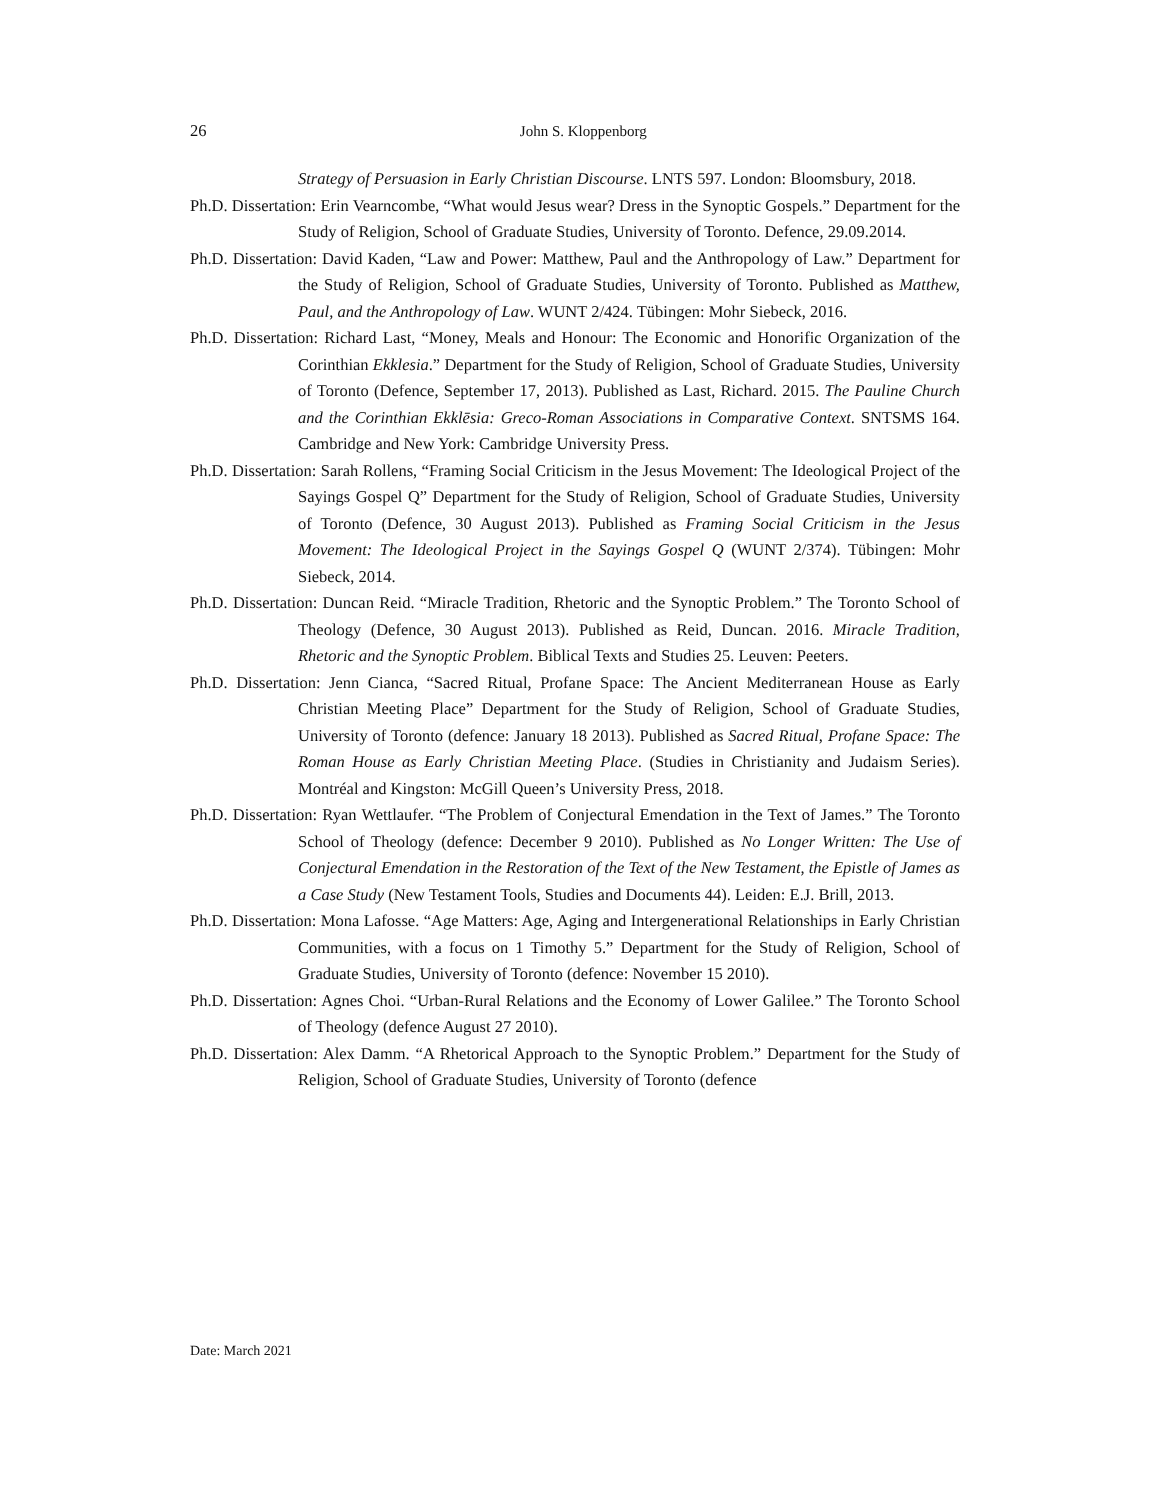26
John S. Kloppenborg
Strategy of Persuasion in Early Christian Discourse. LNTS 597. London: Bloomsbury, 2018.
Ph.D. Dissertation: Erin Vearncombe, “What would Jesus wear? Dress in the Synoptic Gospels.” Department for the Study of Religion, School of Graduate Studies, University of Toronto. Defence, 29.09.2014.
Ph.D. Dissertation: David Kaden, “Law and Power: Matthew, Paul and the Anthropology of Law.” Department for the Study of Religion, School of Graduate Studies, University of Toronto. Published as Matthew, Paul, and the Anthropology of Law. WUNT 2/424. Tübingen: Mohr Siebeck, 2016.
Ph.D. Dissertation: Richard Last, “Money, Meals and Honour: The Economic and Honorific Organization of the Corinthian Ekklesia.” Department for the Study of Religion, School of Graduate Studies, University of Toronto (Defence, September 17, 2013). Published as Last, Richard. 2015. The Pauline Church and the Corinthian Ekklēsia: Greco-Roman Associations in Comparative Context. SNTSMS 164. Cambridge and New York: Cambridge University Press.
Ph.D. Dissertation: Sarah Rollens, “Framing Social Criticism in the Jesus Movement: The Ideological Project of the Sayings Gospel Q” Department for the Study of Religion, School of Graduate Studies, University of Toronto (Defence, 30 August 2013). Published as Framing Social Criticism in the Jesus Movement: The Ideological Project in the Sayings Gospel Q (WUNT 2/374). Tübingen: Mohr Siebeck, 2014.
Ph.D. Dissertation: Duncan Reid. “Miracle Tradition, Rhetoric and the Synoptic Problem.” The Toronto School of Theology (Defence, 30 August 2013). Published as Reid, Duncan. 2016. Miracle Tradition, Rhetoric and the Synoptic Problem. Biblical Texts and Studies 25. Leuven: Peeters.
Ph.D. Dissertation: Jenn Cianca, “Sacred Ritual, Profane Space: The Ancient Mediterranean House as Early Christian Meeting Place” Department for the Study of Religion, School of Graduate Studies, University of Toronto (defence: January 18 2013). Published as Sacred Ritual, Profane Space: The Roman House as Early Christian Meeting Place. (Studies in Christianity and Judaism Series). Montréal and Kingston: McGill Queen’s University Press, 2018.
Ph.D. Dissertation: Ryan Wettlaufer. “The Problem of Conjectural Emendation in the Text of James.” The Toronto School of Theology (defence: December 9 2010). Published as No Longer Written: The Use of Conjectural Emendation in the Restoration of the Text of the New Testament, the Epistle of James as a Case Study (New Testament Tools, Studies and Documents 44). Leiden: E.J. Brill, 2013.
Ph.D. Dissertation: Mona Lafosse. “Age Matters: Age, Aging and Intergenerational Relationships in Early Christian Communities, with a focus on 1 Timothy 5.” Department for the Study of Religion, School of Graduate Studies, University of Toronto (defence: November 15 2010).
Ph.D. Dissertation: Agnes Choi. “Urban-Rural Relations and the Economy of Lower Galilee.” The Toronto School of Theology (defence August 27 2010).
Ph.D. Dissertation: Alex Damm. “A Rhetorical Approach to the Synoptic Problem.” Department for the Study of Religion, School of Graduate Studies, University of Toronto (defence
Date: March 2021